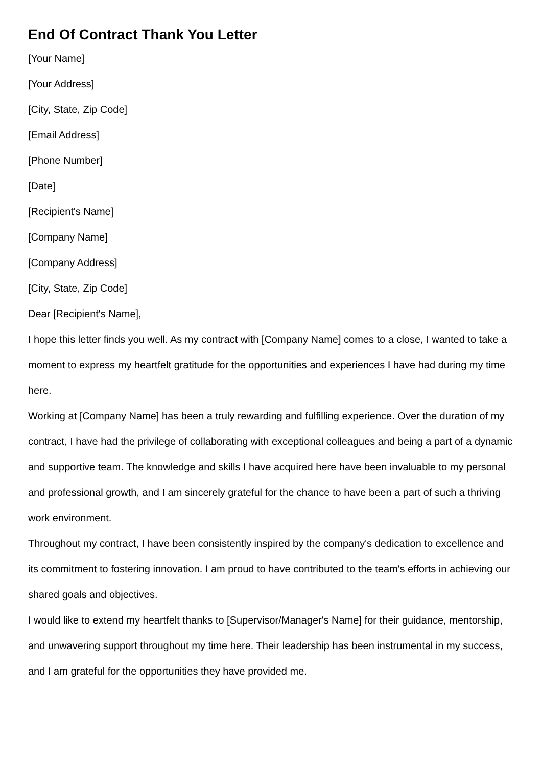End Of Contract Thank You Letter
[Your Name]
[Your Address]
[City, State, Zip Code]
[Email Address]
[Phone Number]
[Date]
[Recipient's Name]
[Company Name]
[Company Address]
[City, State, Zip Code]
Dear [Recipient's Name],
I hope this letter finds you well. As my contract with [Company Name] comes to a close, I wanted to take a moment to express my heartfelt gratitude for the opportunities and experiences I have had during my time here.
Working at [Company Name] has been a truly rewarding and fulfilling experience. Over the duration of my contract, I have had the privilege of collaborating with exceptional colleagues and being a part of a dynamic and supportive team. The knowledge and skills I have acquired here have been invaluable to my personal and professional growth, and I am sincerely grateful for the chance to have been a part of such a thriving work environment.
Throughout my contract, I have been consistently inspired by the company's dedication to excellence and its commitment to fostering innovation. I am proud to have contributed to the team's efforts in achieving our shared goals and objectives.
I would like to extend my heartfelt thanks to [Supervisor/Manager's Name] for their guidance, mentorship, and unwavering support throughout my time here. Their leadership has been instrumental in my success, and I am grateful for the opportunities they have provided me.